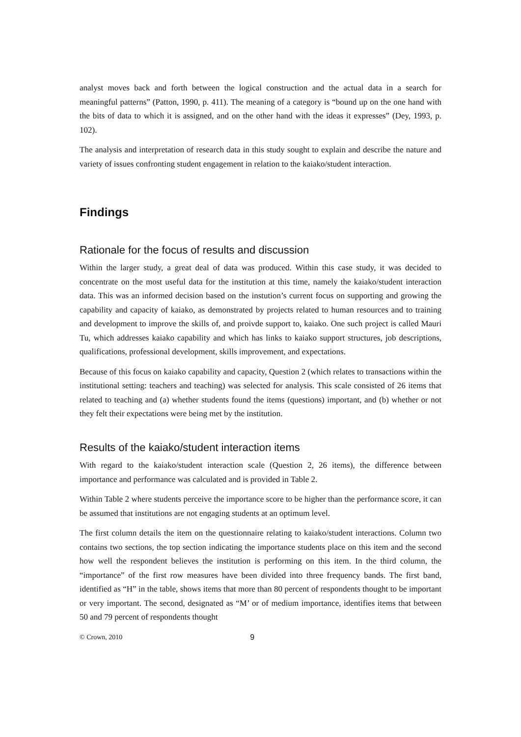analyst moves back and forth between the logical construction and the actual data in a search for meaningful patterns” (Patton, 1990, p. 411). The meaning of a category is “bound up on the one hand with the bits of data to which it is assigned, and on the other hand with the ideas it expresses” (Dey, 1993, p. 102).
The analysis and interpretation of research data in this study sought to explain and describe the nature and variety of issues confronting student engagement in relation to the kaiako/student interaction.
Findings
Rationale for the focus of results and discussion
Within the larger study, a great deal of data was produced. Within this case study, it was decided to concentrate on the most useful data for the institution at this time, namely the kaiako/student interaction data. This was an informed decision based on the instution’s current focus on supporting and growing the capability and capacity of kaiako, as demonstrated by projects related to human resources and to training and development to improve the skills of, and proivde support to, kaiako. One such project is called Mauri Tu, which addresses kaiako capability and which has links to kaiako support structures, job descriptions, qualifications, professional development, skills improvement, and expectations.
Because of this focus on kaiako capability and capacity, Question 2 (which relates to transactions within the institutional setting: teachers and teaching) was selected for analysis. This scale consisted of 26 items that related to teaching and (a) whether students found the items (questions) important, and (b) whether or not they felt their expectations were being met by the institution.
Results of the kaiako/student interaction items
With regard to the kaiako/student interaction scale (Question 2, 26 items), the difference between importance and performance was calculated and is provided in Table 2.
Within Table 2 where students perceive the importance score to be higher than the performance score, it can be assumed that institutions are not engaging students at an optimum level.
The first column details the item on the questionnaire relating to kaiako/student interactions. Column two contains two sections, the top section indicating the importance students place on this item and the second how well the respondent believes the institution is performing on this item. In the third column, the “importance” of the first row measures have been divided into three frequency bands. The first band, identified as “H” in the table, shows items that more than 80 percent of respondents thought to be important or very important. The second, designated as “M’ or of medium importance, identifies items that between 50 and 79 percent of respondents thought
© Crown, 2010 9